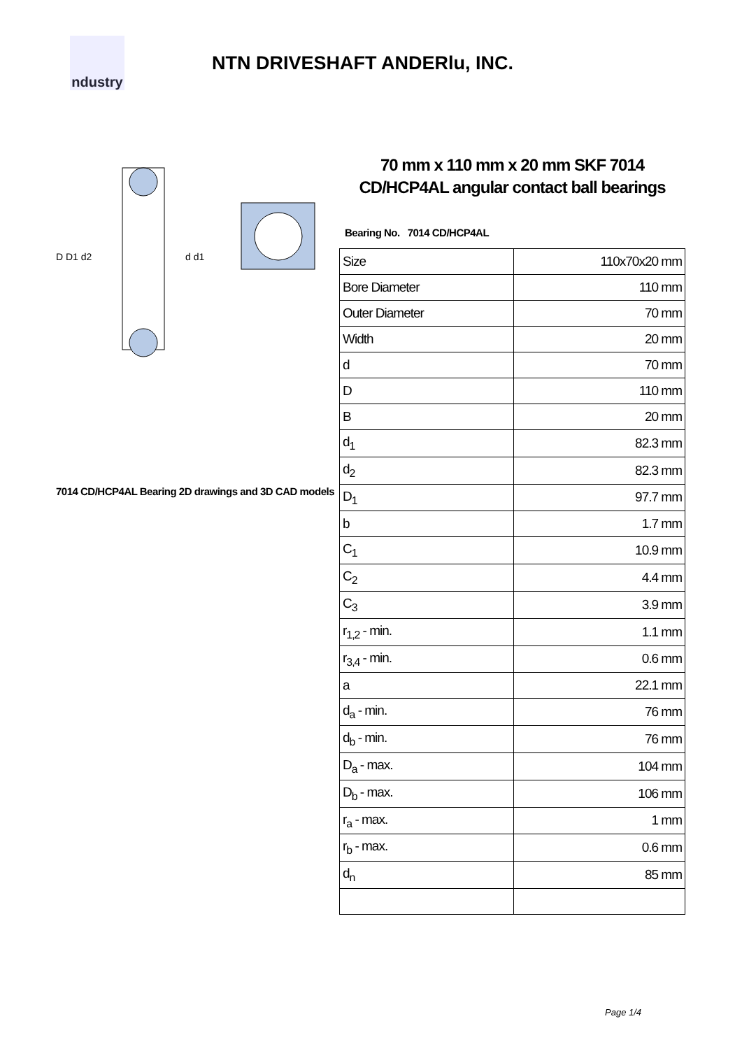ndustry
NTN DRIVESHAFT ANDERlu, INC.
D D1 d2
d d1
7014 CD/HCP4AL Bearing 2D drawings and 3D CAD models
70 mm x 110 mm x 20 mm SKF 7014 CD/HCP4AL angular contact ball bearings
Bearing No. 7014 CD/HCP4AL
| Size | 110x70x20 mm |
| Bore Diameter | 110 mm |
| Outer Diameter | 70 mm |
| Width | 20 mm |
| d | 70 mm |
| D | 110 mm |
| B | 20 mm |
| d<sub>1</sub> | 82.3 mm |
| d<sub>2</sub> | 82.3 mm |
| D<sub>1</sub> | 97.7 mm |
| b | 1.7 mm |
| C<sub>1</sub> | 10.9 mm |
| C<sub>2</sub> | 4.4 mm |
| C<sub>3</sub> | 3.9 mm |
| r<sub>1,2</sub> - min. | 1.1 mm |
| r<sub>3,4</sub> - min. | 0.6 mm |
| a | 22.1 mm |
| d<sub>a</sub> - min. | 76 mm |
| d<sub>b</sub> - min. | 76 mm |
| D<sub>a</sub> - max. | 104 mm |
| D<sub>b</sub> - max. | 106 mm |
| r<sub>a</sub> - max. | 1 mm |
| r<sub>b</sub> - max. | 0.6 mm |
| d<sub>n</sub> | 85 mm |
Page 1/4